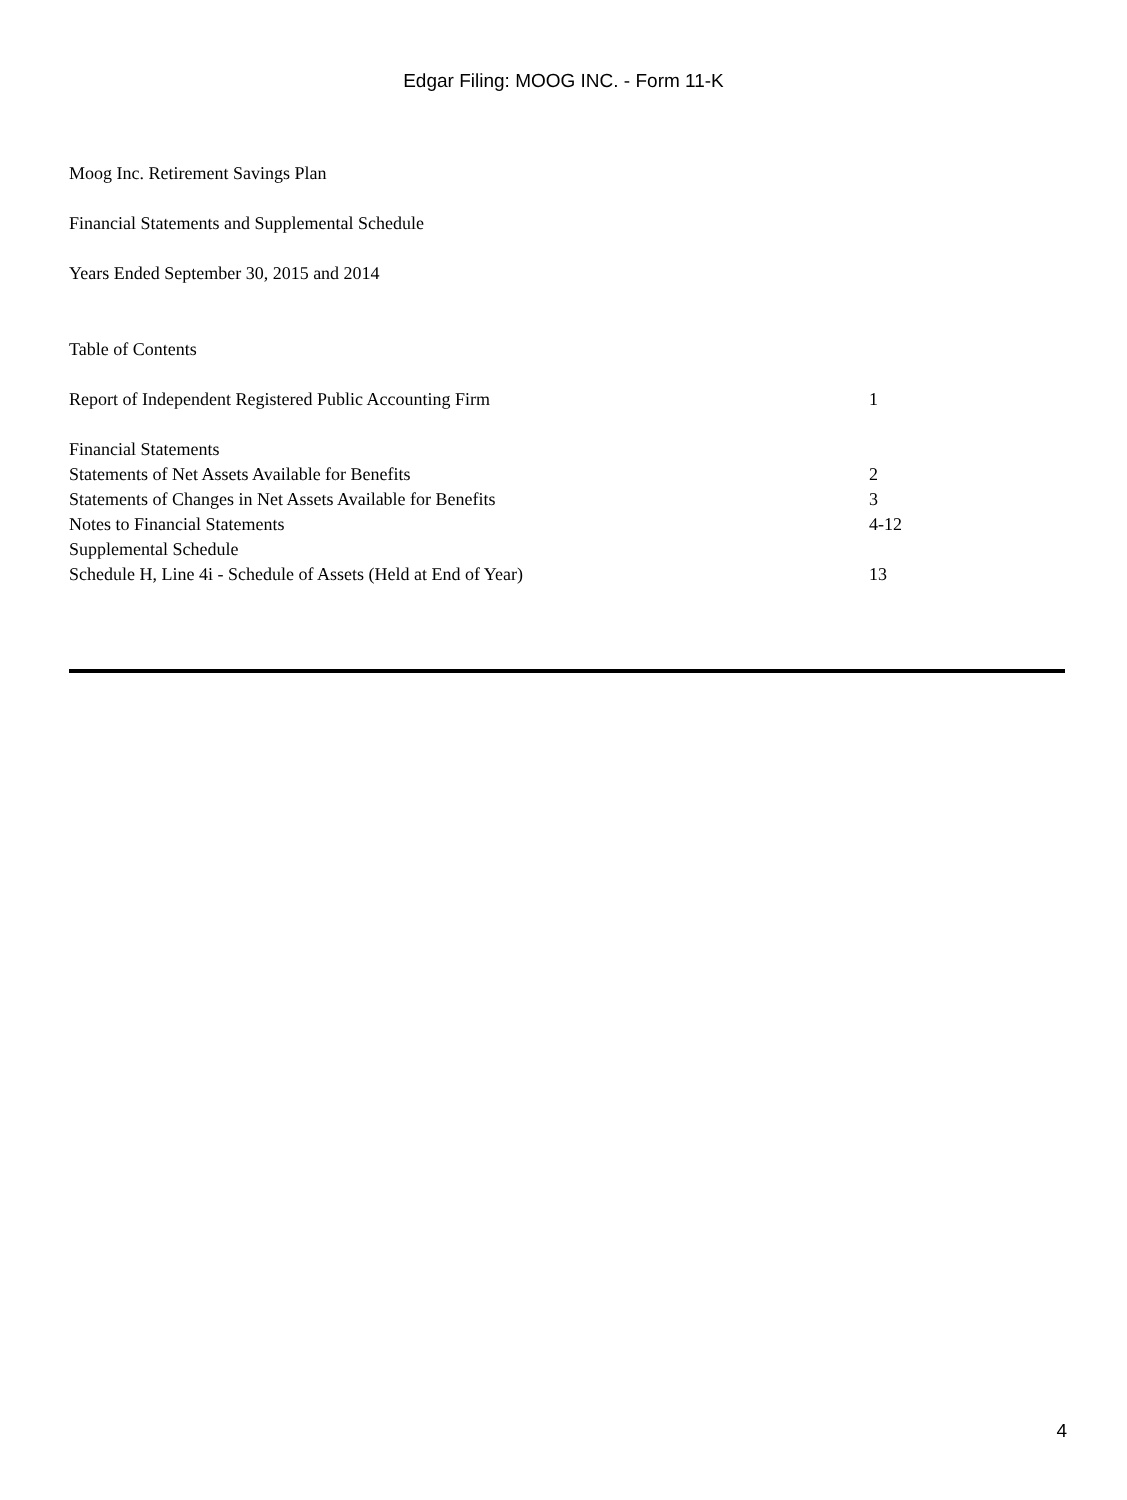Edgar Filing: MOOG INC. - Form 11-K
Moog Inc. Retirement Savings Plan
Financial Statements and Supplemental Schedule
Years Ended September 30, 2015 and 2014
Table of Contents
| Report of Independent Registered Public Accounting Firm | 1 |
| Financial Statements | |
| Statements of Net Assets Available for Benefits | 2 |
| Statements of Changes in Net Assets Available for Benefits | 3 |
| Notes to Financial Statements | 4-12 |
| Supplemental Schedule | |
| Schedule H, Line 4i - Schedule of Assets (Held at End of Year) | 13 |
4